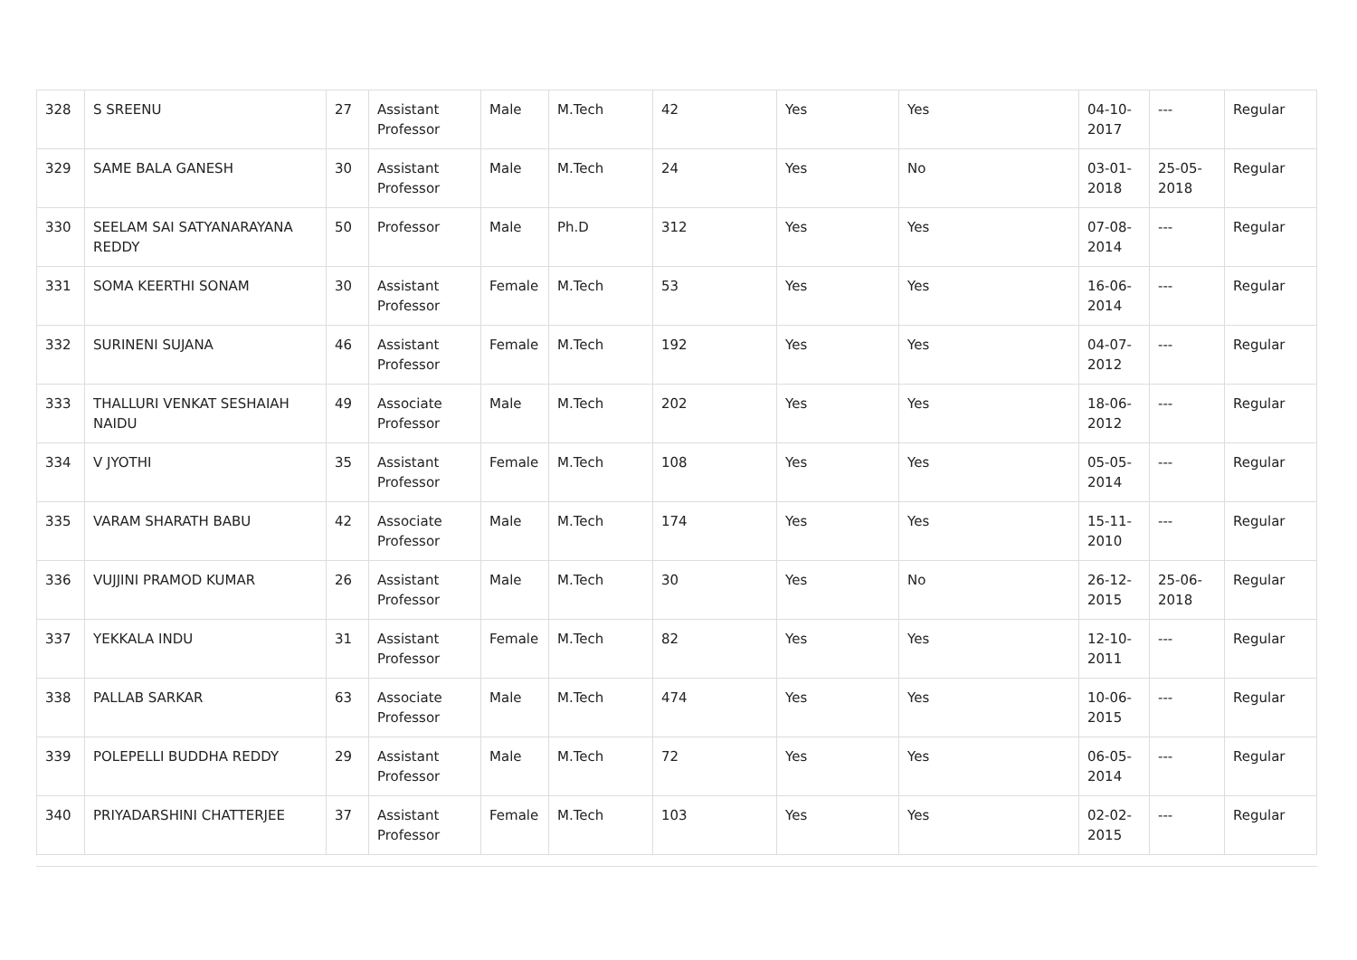| 328 | S SREENU | 27 | Assistant Professor | Male | M.Tech | 42 | Yes | Yes | 04-10-2017 | --- | Regular |
| 329 | SAME BALA GANESH | 30 | Assistant Professor | Male | M.Tech | 24 | Yes | No | 03-01-2018 | 25-05-2018 | Regular |
| 330 | SEELAM SAI SATYANARAYANA REDDY | 50 | Professor | Male | Ph.D | 312 | Yes | Yes | 07-08-2014 | --- | Regular |
| 331 | SOMA KEERTHI SONAM | 30 | Assistant Professor | Female | M.Tech | 53 | Yes | Yes | 16-06-2014 | --- | Regular |
| 332 | SURINENI SUJANA | 46 | Assistant Professor | Female | M.Tech | 192 | Yes | Yes | 04-07-2012 | --- | Regular |
| 333 | THALLURI VENKAT SESHAIAH NAIDU | 49 | Associate Professor | Male | M.Tech | 202 | Yes | Yes | 18-06-2012 | --- | Regular |
| 334 | V JYOTHI | 35 | Assistant Professor | Female | M.Tech | 108 | Yes | Yes | 05-05-2014 | --- | Regular |
| 335 | VARAM SHARATH BABU | 42 | Associate Professor | Male | M.Tech | 174 | Yes | Yes | 15-11-2010 | --- | Regular |
| 336 | VUJJINI PRAMOD KUMAR | 26 | Assistant Professor | Male | M.Tech | 30 | Yes | No | 26-12-2015 | 25-06-2018 | Regular |
| 337 | YEKKALA INDU | 31 | Assistant Professor | Female | M.Tech | 82 | Yes | Yes | 12-10-2011 | --- | Regular |
| 338 | PALLAB SARKAR | 63 | Associate Professor | Male | M.Tech | 474 | Yes | Yes | 10-06-2015 | --- | Regular |
| 339 | POLEPELLI BUDDHA REDDY | 29 | Assistant Professor | Male | M.Tech | 72 | Yes | Yes | 06-05-2014 | --- | Regular |
| 340 | PRIYADARSHINI CHATTERJEE | 37 | Assistant Professor | Female | M.Tech | 103 | Yes | Yes | 02-02-2015 | --- | Regular |